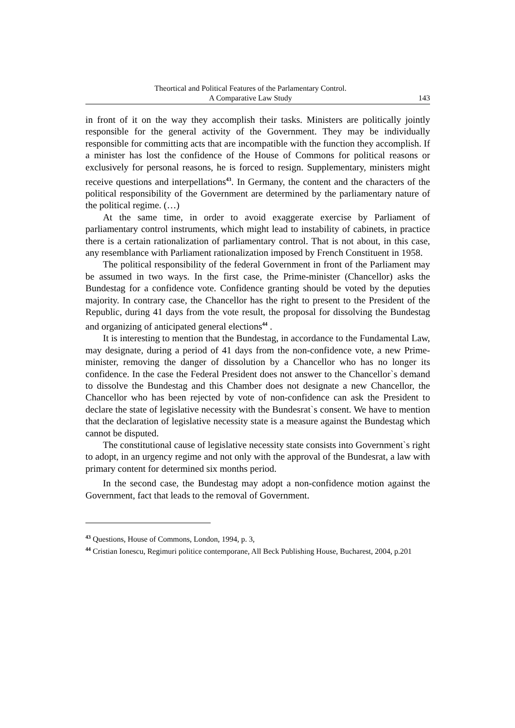Theortical and Political Features of the Parlamentary Control.
A Comparative Law Study
143
in front of it on the way they accomplish their tasks. Ministers are politically jointly responsible for the general activity of the Government. They may be individually responsible for committing acts that are incompatible with the function they accomplish. If a minister has lost the confidence of the House of Commons for political reasons or exclusively for personal reasons, he is forced to resign. Supplementary, ministers might receive questions and interpellations<sup>43</sup>. In Germany, the content and the characters of the political responsibility of the Government are determined by the parliamentary nature of the political regime. (…)
At the same time, in order to avoid exaggerate exercise by Parliament of parliamentary control instruments, which might lead to instability of cabinets, in practice there is a certain rationalization of parliamentary control. That is not about, in this case, any resemblance with Parliament rationalization imposed by French Constituent in 1958.
The political responsibility of the federal Government in front of the Parliament may be assumed in two ways. In the first case, the Prime-minister (Chancellor) asks the Bundestag for a confidence vote. Confidence granting should be voted by the deputies majority. In contrary case, the Chancellor has the right to present to the President of the Republic, during 41 days from the vote result, the proposal for dissolving the Bundestag and organizing of anticipated general elections<sup>44</sup> .
It is interesting to mention that the Bundestag, in accordance to the Fundamental Law, may designate, during a period of 41 days from the non-confidence vote, a new Prime-minister, removing the danger of dissolution by a Chancellor who has no longer its confidence. In the case the Federal President does not answer to the Chancellor`s demand to dissolve the Bundestag and this Chamber does not designate a new Chancellor, the Chancellor who has been rejected by vote of non-confidence can ask the President to declare the state of legislative necessity with the Bundesrat`s consent. We have to mention that the declaration of legislative necessity state is a measure against the Bundestag which cannot be disputed.
The constitutional cause of legislative necessity state consists into Government`s right to adopt, in an urgency regime and not only with the approval of the Bundesrat, a law with primary content for determined six months period.
In the second case, the Bundestag may adopt a non-confidence motion against the Government, fact that leads to the removal of Government.
<sup>43</sup> Questions, House of Commons, London, 1994, p. 3,
<sup>44</sup> Cristian Ionescu, Regimuri politice contemporane, All Beck Publishing House, Bucharest, 2004, p.201